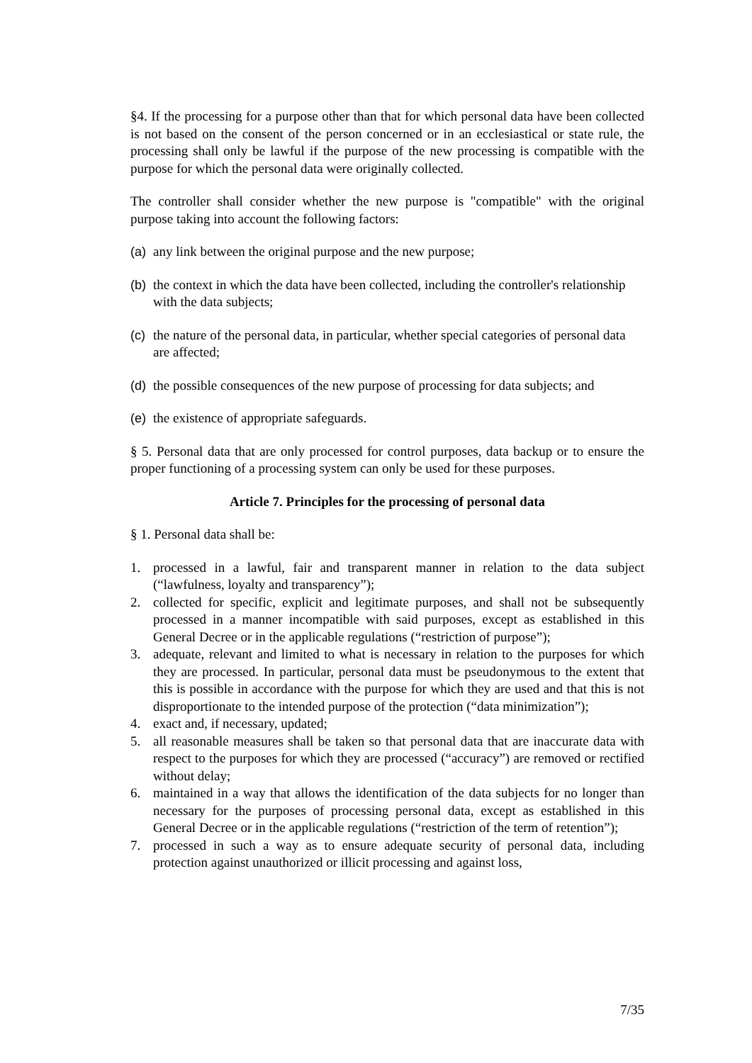§4. If the processing for a purpose other than that for which personal data have been collected is not based on the consent of the person concerned or in an ecclesiastical or state rule, the processing shall only be lawful if the purpose of the new processing is compatible with the purpose for which the personal data were originally collected.
The controller shall consider whether the new purpose is "compatible" with the original purpose taking into account the following factors:
(a) any link between the original purpose and the new purpose;
(b) the context in which the data have been collected, including the controller's relationship with the data subjects;
(c) the nature of the personal data, in particular, whether special categories of personal data are affected;
(d) the possible consequences of the new purpose of processing for data subjects; and
(e) the existence of appropriate safeguards.
§ 5. Personal data that are only processed for control purposes, data backup or to ensure the proper functioning of a processing system can only be used for these purposes.
Article 7. Principles for the processing of personal data
§ 1. Personal data shall be:
1. processed in a lawful, fair and transparent manner in relation to the data subject (“lawfulness, loyalty and transparency”);
2. collected for specific, explicit and legitimate purposes, and shall not be subsequently processed in a manner incompatible with said purposes, except as established in this General Decree or in the applicable regulations (“restriction of purpose”);
3. adequate, relevant and limited to what is necessary in relation to the purposes for which they are processed. In particular, personal data must be pseudonymous to the extent that this is possible in accordance with the purpose for which they are used and that this is not disproportionate to the intended purpose of the protection (“data minimization”);
4. exact and, if necessary, updated;
5. all reasonable measures shall be taken so that personal data that are inaccurate data with respect to the purposes for which they are processed (“accuracy”) are removed or rectified without delay;
6. maintained in a way that allows the identification of the data subjects for no longer than necessary for the purposes of processing personal data, except as established in this General Decree or in the applicable regulations (“restriction of the term of retention”);
7. processed in such a way as to ensure adequate security of personal data, including protection against unauthorized or illicit processing and against loss,
7/35